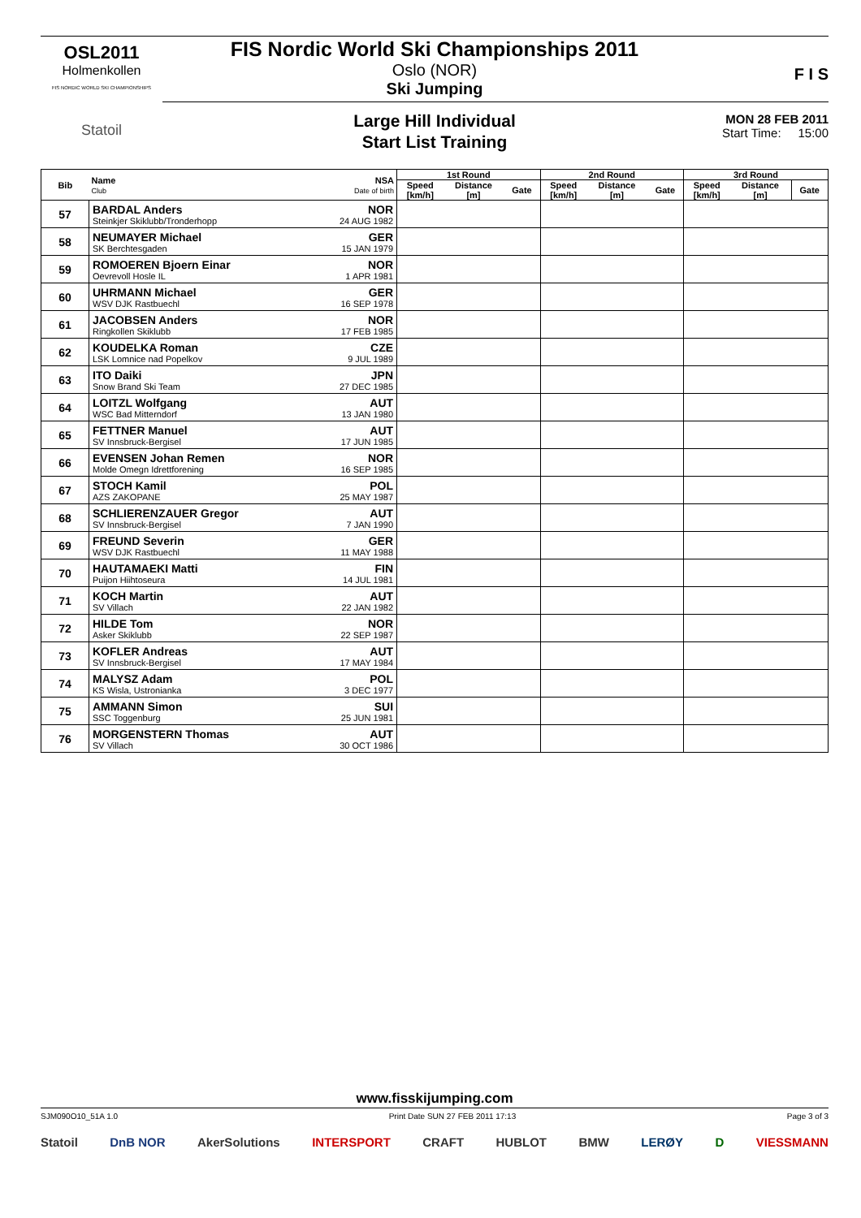OSL2011
Holmenkollen
FIS NORDIC WORLD SKI CHAMPIONSHIPS
Statoil
FIS Nordic World Ski Championships 2011
Oslo (NOR)
Ski Jumping
F I S
Large Hill Individual
Start List Training
MON 28 FEB 2011
Start Time: 15:00
| Bib | Name Club | NSA Date of birth | 1st Round | | | 2nd Round | | | 3rd Round | | |
| --- | --- | --- | --- | --- | --- | --- | --- | --- | --- | --- | --- |
| | | | Speed [km/h] | Distance [m] | Gate | Speed [km/h] | Distance [m] | Gate | Speed [km/h] | Distance [m] | Gate |
| 57 | BARDAL Anders Steinkjer Skiklubb/Tronderhopp | NOR 24 AUG 1982 | | | | | | | | | |
| 58 | NEUMAYER Michael SK Berchtesgaden | GER 15 JAN 1979 | | | | | | | | | |
| 59 | ROMOEREN Bjoern Einar Oevrevoll Hosle IL | NOR 1 APR 1981 | | | | | | | | | |
| 60 | UHRMANN Michael WSV DJK Rastbuechl | GER 16 SEP 1978 | | | | | | | | | |
| 61 | JACOBSEN Anders Ringkollen Skiklubb | NOR 17 FEB 1985 | | | | | | | | | |
| 62 | KOUDELKA Roman LSK Lomnice nad Popelkov | CZE 9 JUL 1989 | | | | | | | | | |
| 63 | ITO Daiki Snow Brand Ski Team | JPN 27 DEC 1985 | | | | | | | | | |
| 64 | LOITZL Wolfgang WSC Bad Mitterndorf | AUT 13 JAN 1980 | | | | | | | | | |
| 65 | FETTNER Manuel SV Innsbruck-Bergisel | AUT 17 JUN 1985 | | | | | | | | | |
| 66 | EVENSEN Johan Remen Molde Omegn Idrettforening | NOR 16 SEP 1985 | | | | | | | | | |
| 67 | STOCH Kamil AZS ZAKOPANE | POL 25 MAY 1987 | | | | | | | | | |
| 68 | SCHLIERENZAUER Gregor SV Innsbruck-Bergisel | AUT 7 JAN 1990 | | | | | | | | | |
| 69 | FREUND Severin WSV DJK Rastbuechl | GER 11 MAY 1988 | | | | | | | | | |
| 70 | HAUTAMAEKI Matti Puijon Hiihtoseura | FIN 14 JUL 1981 | | | | | | | | | |
| 71 | KOCH Martin SV Villach | AUT 22 JAN 1982 | | | | | | | | | |
| 72 | HILDE Tom Asker Skiklubb | NOR 22 SEP 1987 | | | | | | | | | |
| 73 | KOFLER Andreas SV Innsbruck-Bergisel | AUT 17 MAY 1984 | | | | | | | | | |
| 74 | MALYSZ Adam KS Wisla, Ustronianka | POL 3 DEC 1977 | | | | | | | | | |
| 75 | AMMANN Simon SSC Toggenburg | SUI 25 JUN 1981 | | | | | | | | | |
| 76 | MORGENSTERN Thomas SV Villach | AUT 30 OCT 1986 | | | | | | | | | |
www.fisskijumping.com
SJM090O10_51A 1.0 Print Date SUN 27 FEB 2011 17:13 Page 3 of 3
Statoil DnB NOR AkerSolutions INTERSPORT CRAFT HUBLOT BMW LERØY D VIESSMANN